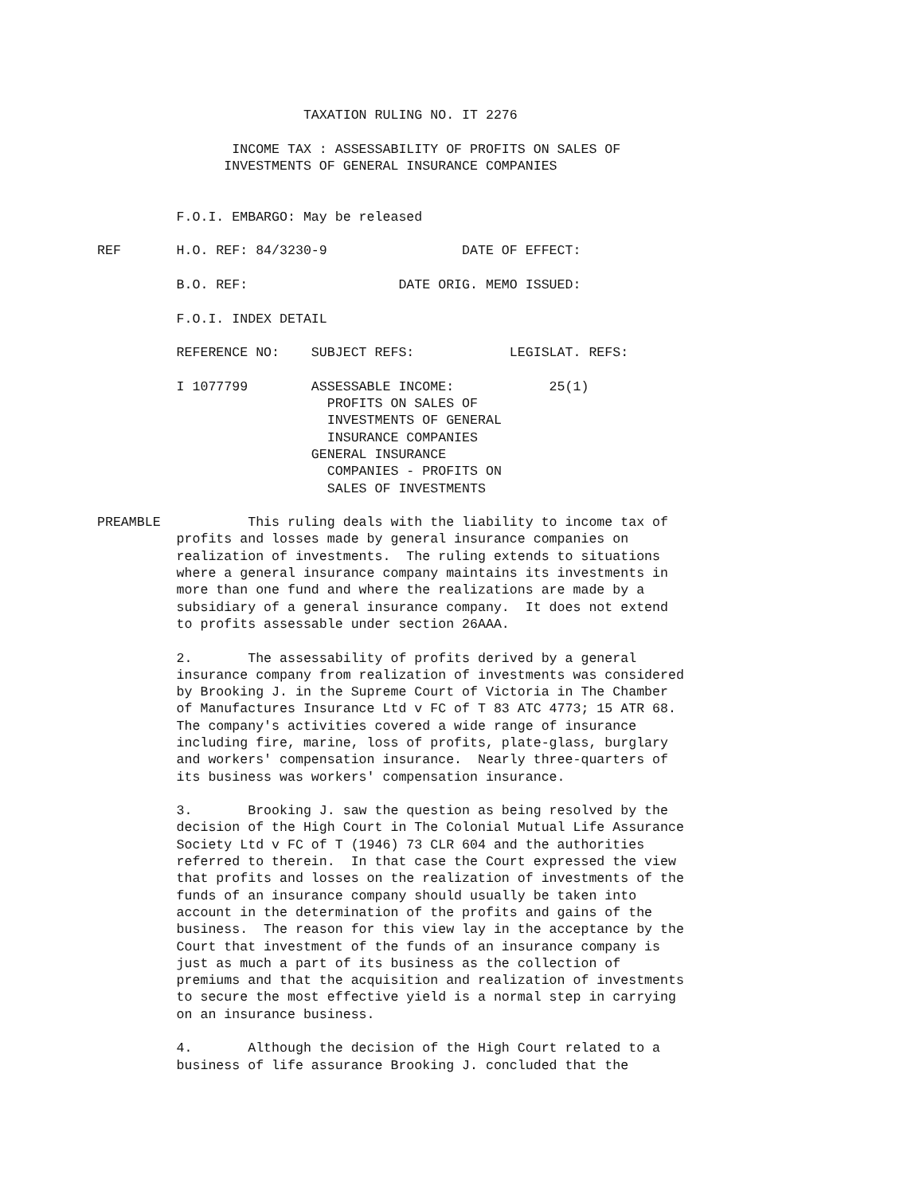TAXATION RULING NO. IT 2276

                 INCOME TAX : ASSESSABILITY OF PROFITS ON SALES OF
                INVESTMENTS OF GENERAL INSURANCE COMPANIES


          F.O.I. EMBARGO: May be released

REF       H.O. REF: 84/3230-9                 DATE OF EFFECT:

          B.O. REF:                   DATE ORIG. MEMO ISSUED:

          F.O.I. INDEX DETAIL

          REFERENCE NO:    SUBJECT REFS:            LEGISLAT. REFS:

          I 1077799        ASSESSABLE INCOME:            25(1)
                             PROFITS ON SALES OF
                             INVESTMENTS OF GENERAL
                             INSURANCE COMPANIES
                           GENERAL INSURANCE
                             COMPANIES - PROFITS ON
                             SALES OF INVESTMENTS

PREAMBLE           This ruling deals with the liability to income tax of
          profits and losses made by general insurance companies on
          realization of investments.  The ruling extends to situations
          where a general insurance company maintains its investments in
          more than one fund and where the realizations are made by a
          subsidiary of a general insurance company.  It does not extend
          to profits assessable under section 26AAA.

          2.       The assessability of profits derived by a general
          insurance company from realization of investments was considered
          by Brooking J. in the Supreme Court of Victoria in The Chamber
          of Manufactures Insurance Ltd v FC of T 83 ATC 4773; 15 ATR 68.
          The company's activities covered a wide range of insurance
          including fire, marine, loss of profits, plate-glass, burglary
          and workers' compensation insurance.  Nearly three-quarters of
          its business was workers' compensation insurance.

          3.       Brooking J. saw the question as being resolved by the
          decision of the High Court in The Colonial Mutual Life Assurance
          Society Ltd v FC of T (1946) 73 CLR 604 and the authorities
          referred to therein.  In that case the Court expressed the view
          that profits and losses on the realization of investments of the
          funds of an insurance company should usually be taken into
          account in the determination of the profits and gains of the
          business.  The reason for this view lay in the acceptance by the
          Court that investment of the funds of an insurance company is
          just as much a part of its business as the collection of
          premiums and that the acquisition and realization of investments
          to secure the most effective yield is a normal step in carrying
          on an insurance business.

          4.       Although the decision of the High Court related to a
          business of life assurance Brooking J. concluded that the